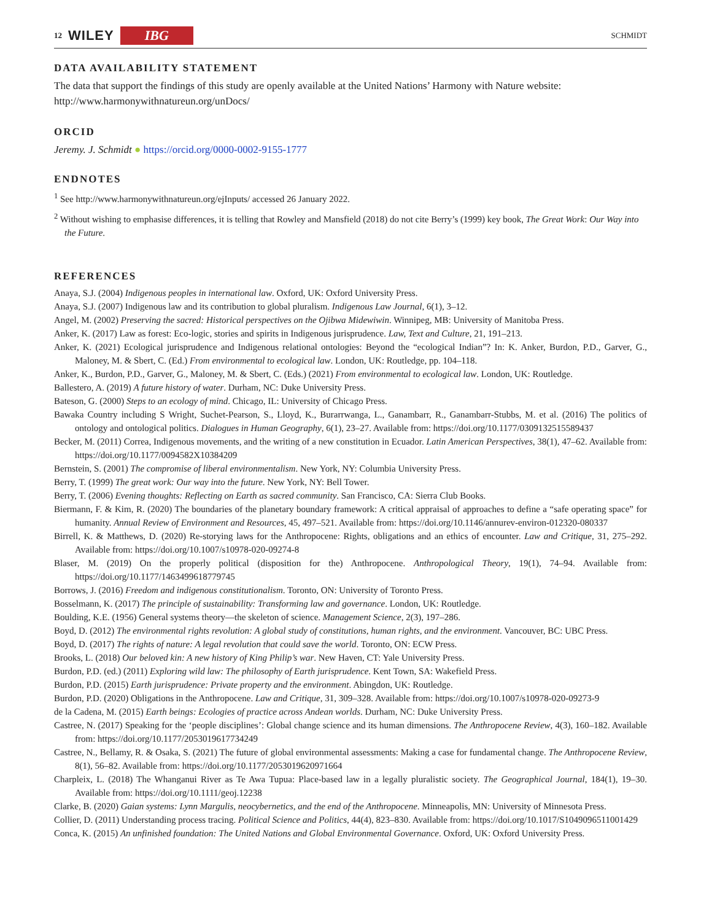12 WILEY IBG
SCHMIDT
DATA AVAILABILITY STATEMENT
The data that support the findings of this study are openly available at the United Nations’ Harmony with Nature website: http://www.harmonywithnatureun.org/unDocs/
ORCID
Jeremy. J. Schmidt ● https://orcid.org/0000-0002-9155-1777
ENDNOTES
<sup>1</sup> See http://www.harmonywithnatureun.org/ejInputs/ accessed 26 January 2022.
<sup>2</sup> Without wishing to emphasise differences, it is telling that Rowley and Mansfield (2018) do not cite Berry’s (1999) key book, The Great Work: Our Way into the Future.
REFERENCES
Anaya, S.J. (2004) Indigenous peoples in international law. Oxford, UK: Oxford University Press.
Anaya, S.J. (2007) Indigenous law and its contribution to global pluralism. Indigenous Law Journal, 6(1), 3–12.
Angel, M. (2002) Preserving the sacred: Historical perspectives on the Ojibwa Midewiwin. Winnipeg, MB: University of Manitoba Press.
Anker, K. (2017) Law as forest: Eco-logic, stories and spirits in Indigenous jurisprudence. Law, Text and Culture, 21, 191–213.
Anker, K. (2021) Ecological jurisprudence and Indigenous relational ontologies: Beyond the “ecological Indian”? In: K. Anker, Burdon, P.D., Garver, G., Maloney, M. & Sbert, C. (Ed.) From environmental to ecological law. London, UK: Routledge, pp. 104–118.
Anker, K., Burdon, P.D., Garver, G., Maloney, M. & Sbert, C. (Eds.) (2021) From environmental to ecological law. London, UK: Routledge.
Ballestero, A. (2019) A future history of water. Durham, NC: Duke University Press.
Bateson, G. (2000) Steps to an ecology of mind. Chicago, IL: University of Chicago Press.
Bawaka Country including S Wright, Suchet-Pearson, S., Lloyd, K., Burarrwanga, L., Ganambarr, R., Ganambarr-Stubbs, M. et al. (2016) The politics of ontology and ontological politics. Dialogues in Human Geography, 6(1), 23–27. Available from: https://doi.org/10.1177/0309132515589437
Becker, M. (2011) Correa, Indigenous movements, and the writing of a new constitution in Ecuador. Latin American Perspectives, 38(1), 47–62. Available from: https://doi.org/10.1177/0094582X10384209
Bernstein, S. (2001) The compromise of liberal environmentalism. New York, NY: Columbia University Press.
Berry, T. (1999) The great work: Our way into the future. New York, NY: Bell Tower.
Berry, T. (2006) Evening thoughts: Reflecting on Earth as sacred community. San Francisco, CA: Sierra Club Books.
Biermann, F. & Kim, R. (2020) The boundaries of the planetary boundary framework: A critical appraisal of approaches to define a “safe operating space” for humanity. Annual Review of Environment and Resources, 45, 497–521. Available from: https://doi.org/10.1146/annurev-environ-012320-080337
Birrell, K. & Matthews, D. (2020) Re-storying laws for the Anthropocene: Rights, obligations and an ethics of encounter. Law and Critique, 31, 275–292. Available from: https://doi.org/10.1007/s10978-020-09274-8
Blaser, M. (2019) On the properly political (disposition for the) Anthropocene. Anthropological Theory, 19(1), 74–94. Available from: https://doi.org/10.1177/1463499618779745
Borrows, J. (2016) Freedom and indigenous constitutionalism. Toronto, ON: University of Toronto Press.
Bosselmann, K. (2017) The principle of sustainability: Transforming law and governance. London, UK: Routledge.
Boulding, K.E. (1956) General systems theory—the skeleton of science. Management Science, 2(3), 197–286.
Boyd, D. (2012) The environmental rights revolution: A global study of constitutions, human rights, and the environment. Vancouver, BC: UBC Press.
Boyd, D. (2017) The rights of nature: A legal revolution that could save the world. Toronto, ON: ECW Press.
Brooks, L. (2018) Our beloved kin: A new history of King Philip’s war. New Haven, CT: Yale University Press.
Burdon, P.D. (ed.) (2011) Exploring wild law: The philosophy of Earth jurisprudence. Kent Town, SA: Wakefield Press.
Burdon, P.D. (2015) Earth jurisprudence: Private property and the environment. Abingdon, UK: Routledge.
Burdon, P.D. (2020) Obligations in the Anthropocene. Law and Critique, 31, 309–328. Available from: https://doi.org/10.1007/s10978-020-09273-9
de la Cadena, M. (2015) Earth beings: Ecologies of practice across Andean worlds. Durham, NC: Duke University Press.
Castree, N. (2017) Speaking for the ‘people disciplines’: Global change science and its human dimensions. The Anthropocene Review, 4(3), 160–182. Available from: https://doi.org/10.1177/2053019617734249
Castree, N., Bellamy, R. & Osaka, S. (2021) The future of global environmental assessments: Making a case for fundamental change. The Anthropocene Review, 8(1), 56–82. Available from: https://doi.org/10.1177/2053019620971664
Charpleix, L. (2018) The Whanganui River as Te Awa Tupua: Place-based law in a legally pluralistic society. The Geographical Journal, 184(1), 19–30. Available from: https://doi.org/10.1111/geoj.12238
Clarke, B. (2020) Gaian systems: Lynn Margulis, neocybernetics, and the end of the Anthropocene. Minneapolis, MN: University of Minnesota Press.
Collier, D. (2011) Understanding process tracing. Political Science and Politics, 44(4), 823–830. Available from: https://doi.org/10.1017/S1049096511001429
Conca, K. (2015) An unfinished foundation: The United Nations and Global Environmental Governance. Oxford, UK: Oxford University Press.